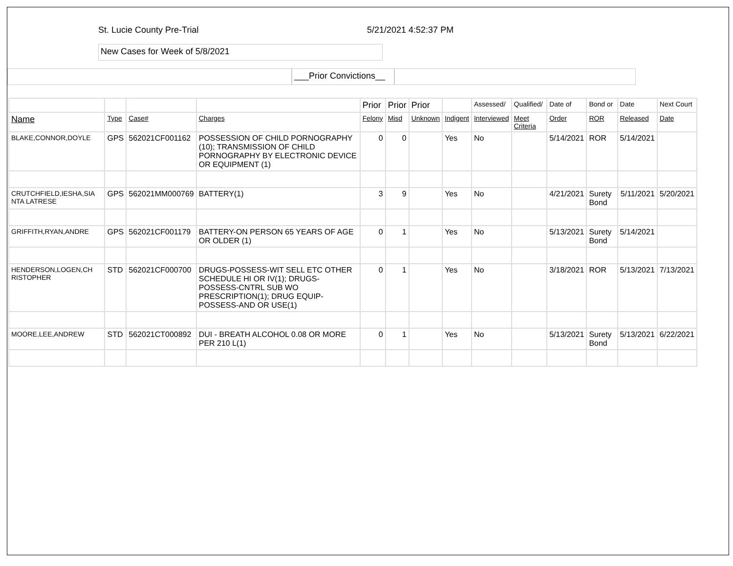St. Lucie County Pre-Trial 5/21/2021 4:52:37 PM
New Cases for Week of 5/8/2021
___Prior Convictions__
| | | | | Prior | Prior | Prior | | Assessed/ | Qualified/ | Date of | Bond or | Date | Next Court |
| --- | --- | --- | --- | --- | --- | --- | --- | --- | --- | --- | --- | --- | --- |
| Name | Type | Case# | Charges | Felony | Misd | Unknown | Indigent | Interviewed | Meet Criteria | Order | ROR | Released | Date |
| BLAKE,CONNOR,DOYLE | GPS | 562021CF001162 | POSSESSION OF CHILD PORNOGRAPHY (10); TRANSMISSION OF CHILD PORNOGRAPHY BY ELECTRONIC DEVICE OR EQUIPMENT (1) | 0 | 0 | | Yes | No | | 5/14/2021 | ROR | 5/14/2021 | |
| CRUTCHFIELD,IESHA,SIA NTA LATRESE | GPS | 562021MM000769 | BATTERY(1) | 3 | 9 | | Yes | No | | 4/21/2021 | Surety Bond | 5/11/2021 | 5/20/2021 |
| GRIFFITH,RYAN,ANDRE | GPS | 562021CF001179 | BATTERY-ON PERSON 65 YEARS OF AGE OR OLDER (1) | 0 | 1 | | Yes | No | | 5/13/2021 | Surety Bond | 5/14/2021 | |
| HENDERSON,LOGEN,CH RISTOPHER | STD | 562021CF000700 | DRUGS-POSSESS-WIT SELL ETC OTHER SCHEDULE HI OR IV(1); DRUGS-POSSESS-CNTRL SUB WO PRESCRIPTION(1); DRUG EQUIP-POSSESS-AND OR USE(1) | 0 | 1 | | Yes | No | | 3/18/2021 | ROR | 5/13/2021 | 7/13/2021 |
| MOORE,LEE,ANDREW | STD | 562021CT000892 | DUI - BREATH ALCOHOL 0.08 OR MORE PER 210 L(1) | 0 | 1 | | Yes | No | | 5/13/2021 | Surety Bond | 5/13/2021 | 6/22/2021 |